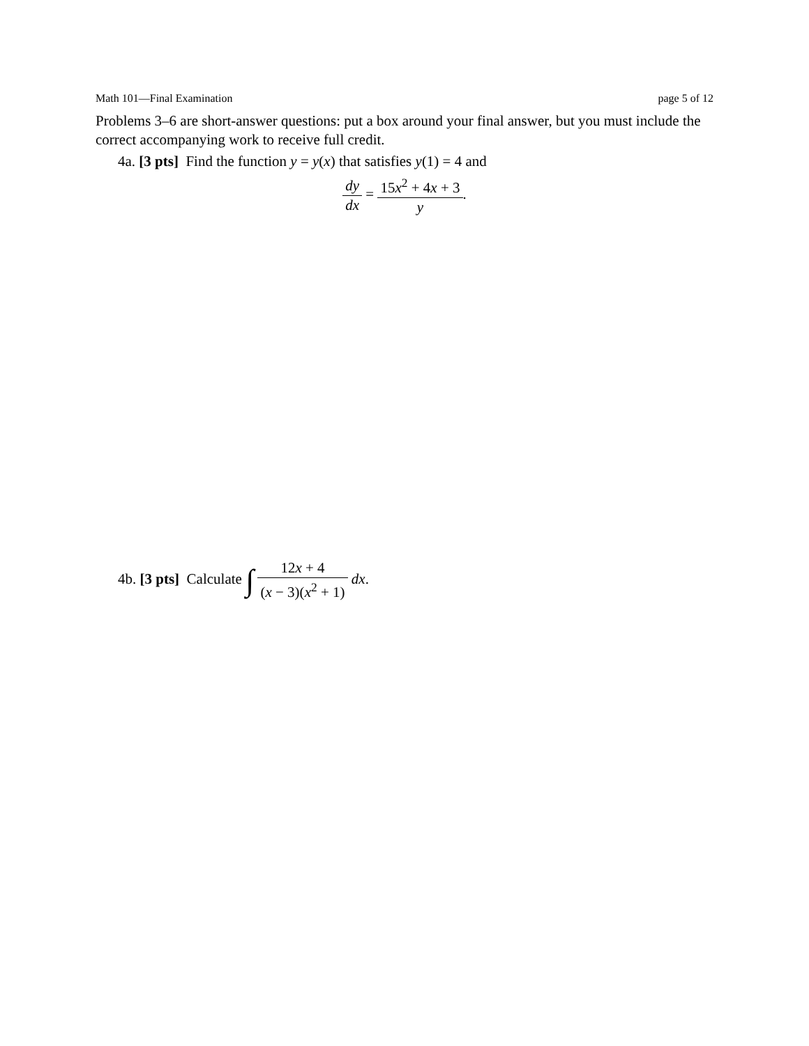Math 101—Final Examination page 5 of 12
Problems 3–6 are short-answer questions: put a box around your final answer, but you must include the correct accompanying work to receive full credit.
4a. [3 pts] Find the function y = y(x) that satisfies y(1) = 4 and
dy dx = 15x<sup>2</sup> + 4x + 3 y.
4b. [3 pts] Calculate ∫ 12x + 4 (x − 3)(x<sup>2</sup> + 1) dx.